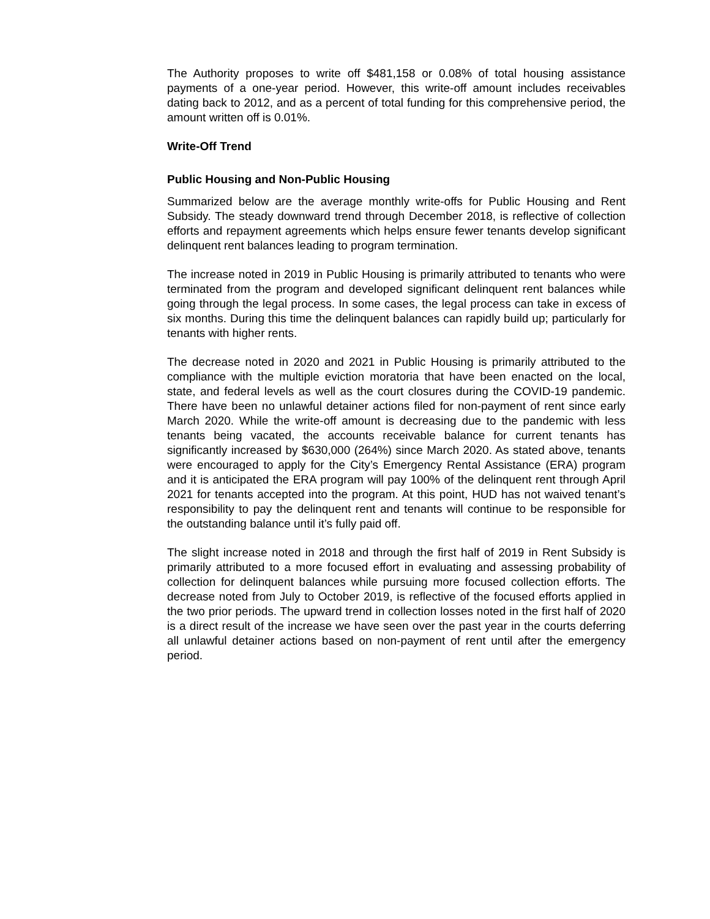The Authority proposes to write off $481,158 or 0.08% of total housing assistance payments of a one-year period. However, this write-off amount includes receivables dating back to 2012, and as a percent of total funding for this comprehensive period, the amount written off is 0.01%.
Write-Off Trend
Public Housing and Non-Public Housing
Summarized below are the average monthly write-offs for Public Housing and Rent Subsidy. The steady downward trend through December 2018, is reflective of collection efforts and repayment agreements which helps ensure fewer tenants develop significant delinquent rent balances leading to program termination.
The increase noted in 2019 in Public Housing is primarily attributed to tenants who were terminated from the program and developed significant delinquent rent balances while going through the legal process. In some cases, the legal process can take in excess of six months. During this time the delinquent balances can rapidly build up; particularly for tenants with higher rents.
The decrease noted in 2020 and 2021 in Public Housing is primarily attributed to the compliance with the multiple eviction moratoria that have been enacted on the local, state, and federal levels as well as the court closures during the COVID-19 pandemic. There have been no unlawful detainer actions filed for non-payment of rent since early March 2020. While the write-off amount is decreasing due to the pandemic with less tenants being vacated, the accounts receivable balance for current tenants has significantly increased by $630,000 (264%) since March 2020. As stated above, tenants were encouraged to apply for the City’s Emergency Rental Assistance (ERA) program and it is anticipated the ERA program will pay 100% of the delinquent rent through April 2021 for tenants accepted into the program. At this point, HUD has not waived tenant’s responsibility to pay the delinquent rent and tenants will continue to be responsible for the outstanding balance until it’s fully paid off.
The slight increase noted in 2018 and through the first half of 2019 in Rent Subsidy is primarily attributed to a more focused effort in evaluating and assessing probability of collection for delinquent balances while pursuing more focused collection efforts. The decrease noted from July to October 2019, is reflective of the focused efforts applied in the two prior periods. The upward trend in collection losses noted in the first half of 2020 is a direct result of the increase we have seen over the past year in the courts deferring all unlawful detainer actions based on non-payment of rent until after the emergency period.